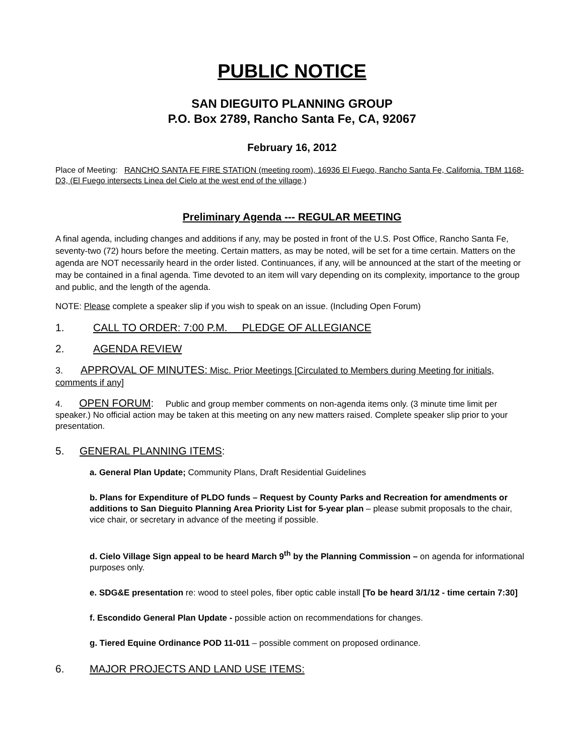PUBLIC NOTICE
SAN DIEGUITO PLANNING GROUP
P.O. Box 2789, Rancho Santa Fe, CA, 92067
February 16, 2012
Place of Meeting: RANCHO SANTA FE FIRE STATION (meeting room), 16936 El Fuego, Rancho Santa Fe, California. TBM 1168-D3, (El Fuego intersects Linea del Cielo at the west end of the village.)
Preliminary Agenda --- REGULAR MEETING
A final agenda, including changes and additions if any, may be posted in front of the U.S. Post Office, Rancho Santa Fe, seventy-two (72) hours before the meeting. Certain matters, as may be noted, will be set for a time certain. Matters on the agenda are NOT necessarily heard in the order listed. Continuances, if any, will be announced at the start of the meeting or may be contained in a final agenda. Time devoted to an item will vary depending on its complexity, importance to the group and public, and the length of the agenda.
NOTE: Please complete a speaker slip if you wish to speak on an issue. (Including Open Forum)
1. CALL TO ORDER: 7:00 P.M. PLEDGE OF ALLEGIANCE
2. AGENDA REVIEW
3. APPROVAL OF MINUTES: Misc. Prior Meetings [Circulated to Members during Meeting for initials, comments if any]
4. OPEN FORUM: Public and group member comments on non-agenda items only. (3 minute time limit per speaker.) No official action may be taken at this meeting on any new matters raised. Complete speaker slip prior to your presentation.
5. GENERAL PLANNING ITEMS:
a. General Plan Update; Community Plans, Draft Residential Guidelines
b. Plans for Expenditure of PLDO funds – Request by County Parks and Recreation for amendments or additions to San Dieguito Planning Area Priority List for 5-year plan – please submit proposals to the chair, vice chair, or secretary in advance of the meeting if possible.
d. Cielo Village Sign appeal to be heard March 9<sup>th</sup> by the Planning Commission – on agenda for informational purposes only.
e. SDG&E presentation re: wood to steel poles, fiber optic cable install [To be heard 3/1/12 - time certain 7:30]
f. Escondido General Plan Update - possible action on recommendations for changes.
g. Tiered Equine Ordinance POD 11-011 – possible comment on proposed ordinance.
6. MAJOR PROJECTS AND LAND USE ITEMS: